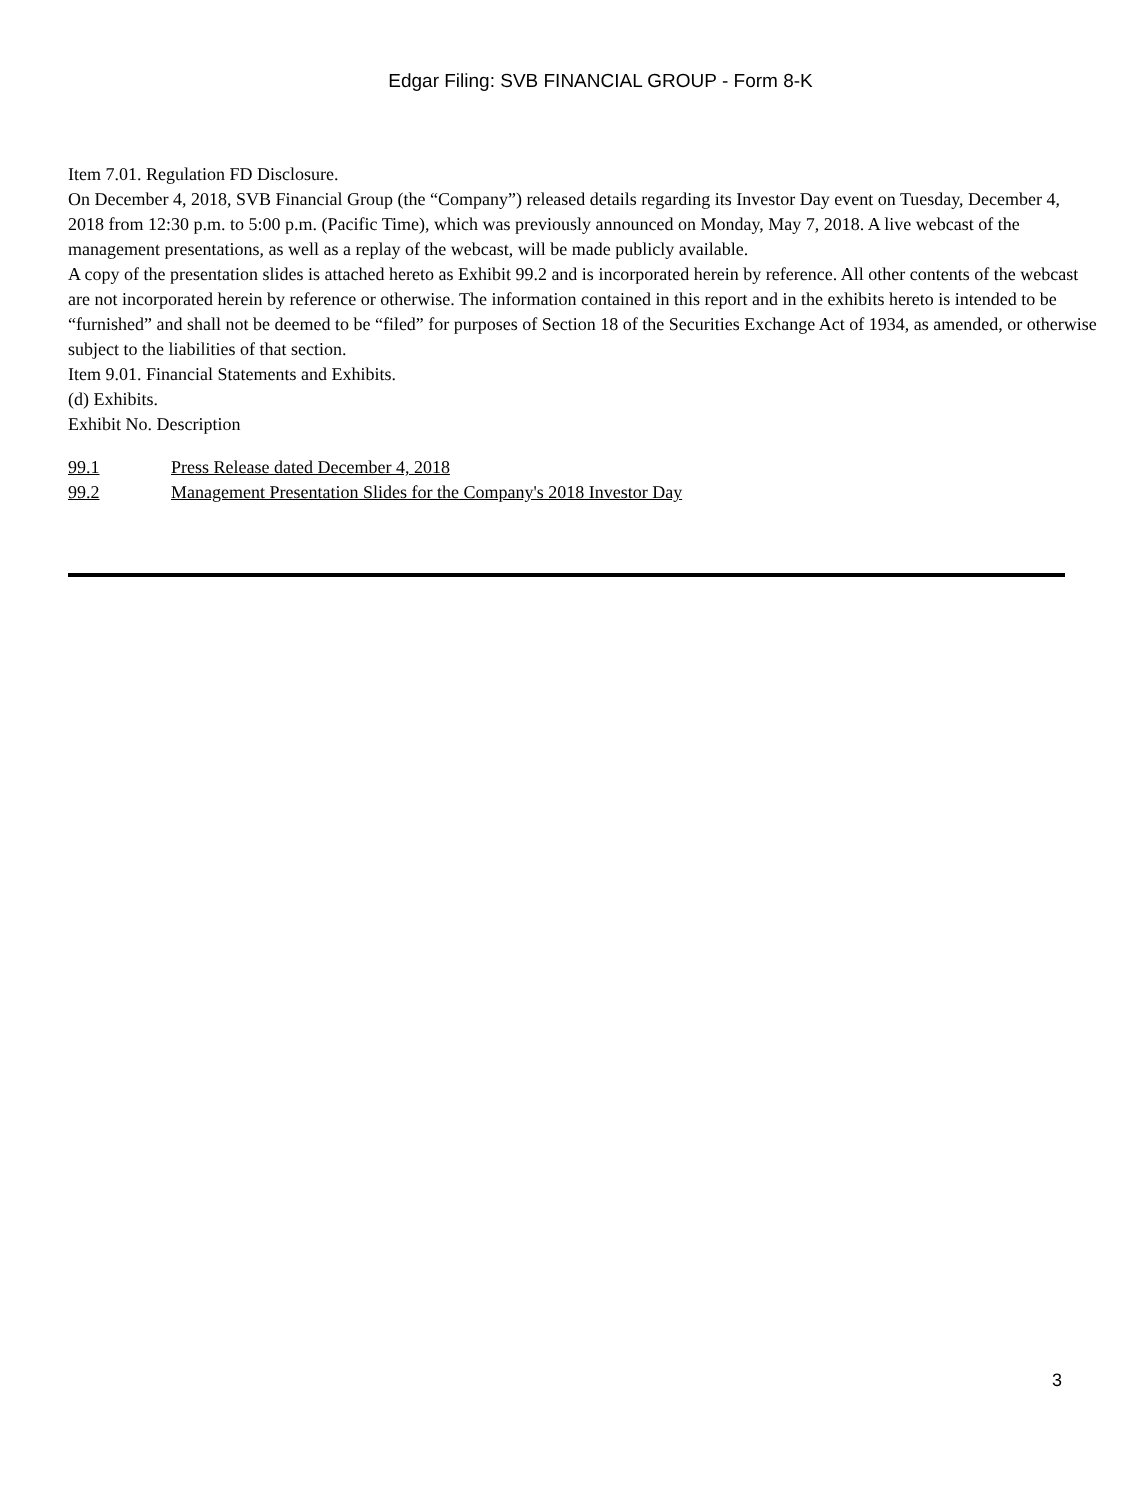Edgar Filing: SVB FINANCIAL GROUP - Form 8-K
Item 7.01. Regulation FD Disclosure.
On December 4, 2018, SVB Financial Group (the “Company”) released details regarding its Investor Day event on Tuesday, December 4, 2018 from 12:30 p.m. to 5:00 p.m. (Pacific Time), which was previously announced on Monday, May 7, 2018. A live webcast of the management presentations, as well as a replay of the webcast, will be made publicly available.
A copy of the presentation slides is attached hereto as Exhibit 99.2 and is incorporated herein by reference. All other contents of the webcast are not incorporated herein by reference or otherwise. The information contained in this report and in the exhibits hereto is intended to be “furnished” and shall not be deemed to be “filed” for purposes of Section 18 of the Securities Exchange Act of 1934, as amended, or otherwise subject to the liabilities of that section.
Item 9.01. Financial Statements and Exhibits.
(d) Exhibits.
Exhibit No. Description
| 99.1 | Press Release dated December 4, 2018 |
| 99.2 | Management Presentation Slides for the Company's 2018 Investor Day |
3